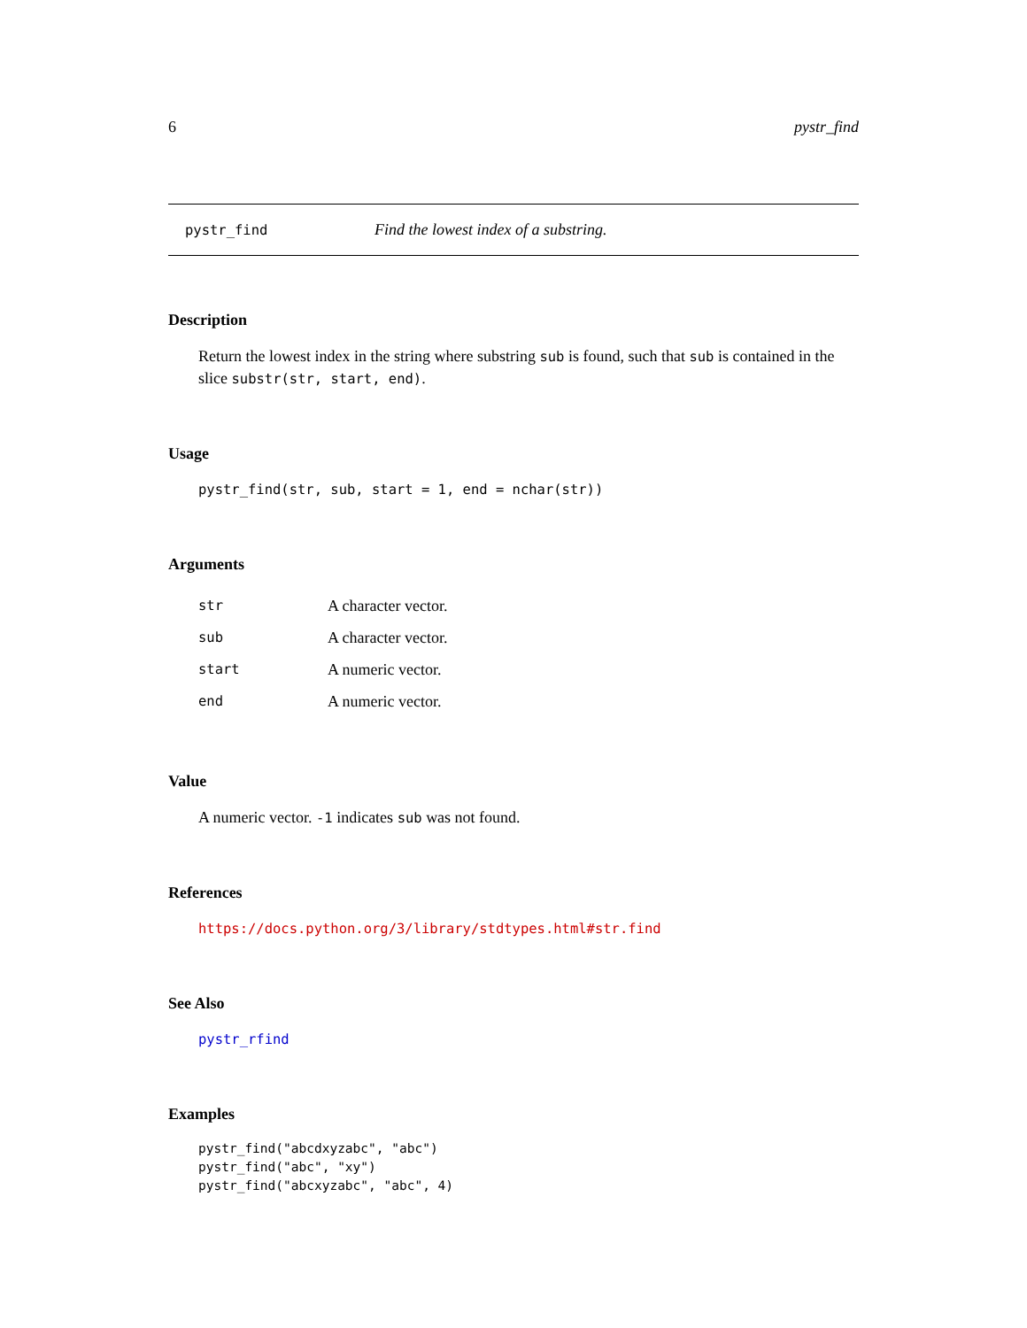6 pystr_find
pystr_find Find the lowest index of a substring.
Description
Return the lowest index in the string where substring sub is found, such that sub is contained in the slice substr(str, start, end).
Usage
pystr_find(str, sub, start = 1, end = nchar(str))
Arguments
| str | A character vector. |
| sub | A character vector. |
| start | A numeric vector. |
| end | A numeric vector. |
Value
A numeric vector. -1 indicates sub was not found.
References
https://docs.python.org/3/library/stdtypes.html#str.find
See Also
pystr_rfind
Examples
pystr_find("abcdxyzabc", "abc")
pystr_find("abc", "xy")
pystr_find("abcxyzabc", "abc", 4)